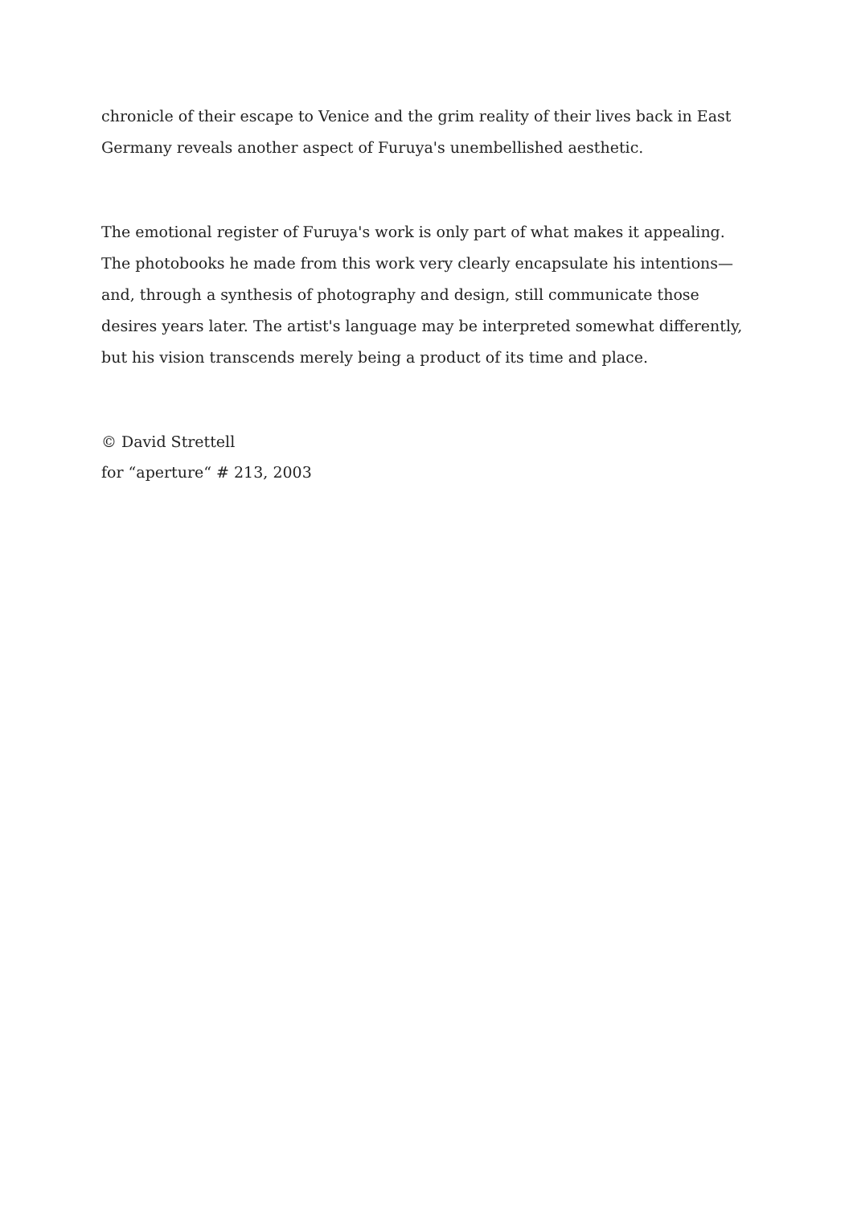chronicle of their escape to Venice and the grim reality of their lives back in East Germany reveals another aspect of Furuya's unembellished aesthetic.
The emotional register of Furuya's work is only part of what makes it appealing. The photobooks he made from this work very clearly encapsulate his intentions—and, through a synthesis of photography and design, still communicate those desires years later. The artist's language may be interpreted somewhat differently, but his vision transcends merely being a product of its time and place.
© David Strettell
for “aperture“ # 213, 2003